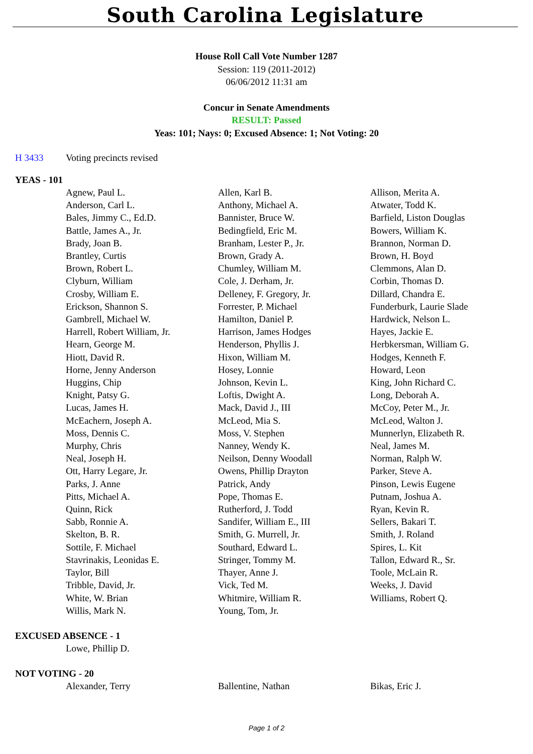South Carolina Legislature
House Roll Call Vote Number 1287
Session: 119 (2011-2012)
06/06/2012 11:31 am
Concur in Senate Amendments
RESULT: Passed
Yeas: 101; Nays: 0; Excused Absence: 1; Not Voting: 20
H 3433 Voting precincts revised
YEAS - 101
| Agnew, Paul L. | Allen, Karl B. | Allison, Merita A. |
| Anderson, Carl L. | Anthony, Michael A. | Atwater, Todd K. |
| Bales, Jimmy C., Ed.D. | Bannister, Bruce W. | Barfield, Liston Douglas |
| Battle, James A., Jr. | Bedingfield, Eric M. | Bowers, William K. |
| Brady, Joan B. | Branham, Lester P., Jr. | Brannon, Norman D. |
| Brantley, Curtis | Brown, Grady A. | Brown, H. Boyd |
| Brown, Robert L. | Chumley, William M. | Clemmons, Alan D. |
| Clyburn, William | Cole, J. Derham, Jr. | Corbin, Thomas D. |
| Crosby, William E. | Delleney, F. Gregory, Jr. | Dillard, Chandra E. |
| Erickson, Shannon S. | Forrester, P. Michael | Funderburk, Laurie Slade |
| Gambrell, Michael W. | Hamilton, Daniel P. | Hardwick, Nelson L. |
| Harrell, Robert William, Jr. | Harrison, James Hodges | Hayes, Jackie E. |
| Hearn, George M. | Henderson, Phyllis J. | Herbkersman, William G. |
| Hiott, David R. | Hixon, William M. | Hodges, Kenneth F. |
| Horne, Jenny Anderson | Hosey, Lonnie | Howard, Leon |
| Huggins, Chip | Johnson, Kevin L. | King, John Richard C. |
| Knight, Patsy G. | Loftis, Dwight A. | Long, Deborah A. |
| Lucas, James H. | Mack, David J., III | McCoy, Peter M., Jr. |
| McEachern, Joseph A. | McLeod, Mia S. | McLeod, Walton J. |
| Moss, Dennis C. | Moss, V. Stephen | Munnerlyn, Elizabeth R. |
| Murphy, Chris | Nanney, Wendy K. | Neal, James M. |
| Neal, Joseph H. | Neilson, Denny Woodall | Norman, Ralph W. |
| Ott, Harry Legare, Jr. | Owens, Phillip Drayton | Parker, Steve A. |
| Parks, J. Anne | Patrick, Andy | Pinson, Lewis Eugene |
| Pitts, Michael A. | Pope, Thomas E. | Putnam, Joshua A. |
| Quinn, Rick | Rutherford, J. Todd | Ryan, Kevin R. |
| Sabb, Ronnie A. | Sandifer, William E., III | Sellers, Bakari T. |
| Skelton, B. R. | Smith, G. Murrell, Jr. | Smith, J. Roland |
| Sottile, F. Michael | Southard, Edward L. | Spires, L. Kit |
| Stavrinakis, Leonidas E. | Stringer, Tommy M. | Tallon, Edward R., Sr. |
| Taylor, Bill | Thayer, Anne J. | Toole, McLain R. |
| Tribble, David, Jr. | Vick, Ted M. | Weeks, J. David |
| White, W. Brian | Whitmire, William R. | Williams, Robert Q. |
| Willis, Mark N. | Young, Tom, Jr. | |
EXCUSED ABSENCE - 1
| Lowe, Phillip D. | | |
NOT VOTING - 20
| Alexander, Terry | Ballentine, Nathan | Bikas, Eric J. |
Page 1 of 2